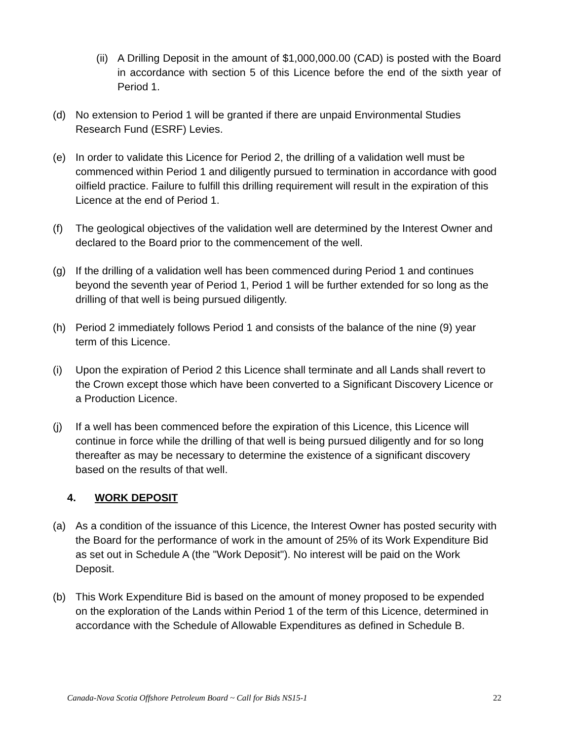(ii)
A Drilling Deposit in the amount of $1,000,000.00 (CAD) is posted with the Board in accordance with section 5 of this Licence before the end of the sixth year of Period 1.
(d) No extension to Period 1 will be granted if there are unpaid Environmental Studies Research Fund (ESRF) Levies.
(e) In order to validate this Licence for Period 2, the drilling of a validation well must be commenced within Period 1 and diligently pursued to termination in accordance with good oilfield practice. Failure to fulfill this drilling requirement will result in the expiration of this Licence at the end of Period 1.
(f) The geological objectives of the validation well are determined by the Interest Owner and declared to the Board prior to the commencement of the well.
(g) If the drilling of a validation well has been commenced during Period 1 and continues beyond the seventh year of Period 1, Period 1 will be further extended for so long as the drilling of that well is being pursued diligently.
(h) Period 2 immediately follows Period 1 and consists of the balance of the nine (9) year term of this Licence.
(i) Upon the expiration of Period 2 this Licence shall terminate and all Lands shall revert to the Crown except those which have been converted to a Significant Discovery Licence or a Production Licence.
(j) If a well has been commenced before the expiration of this Licence, this Licence will continue in force while the drilling of that well is being pursued diligently and for so long thereafter as may be necessary to determine the existence of a significant discovery based on the results of that well.
4. WORK DEPOSIT
(a) As a condition of the issuance of this Licence, the Interest Owner has posted security with the Board for the performance of work in the amount of 25% of its Work Expenditure Bid as set out in Schedule A (the "Work Deposit"). No interest will be paid on the Work Deposit.
(b) This Work Expenditure Bid is based on the amount of money proposed to be expended on the exploration of the Lands within Period 1 of the term of this Licence, determined in accordance with the Schedule of Allowable Expenditures as defined in Schedule B.
Canada-Nova Scotia Offshore Petroleum Board ~ Call for Bids NS15-1 22